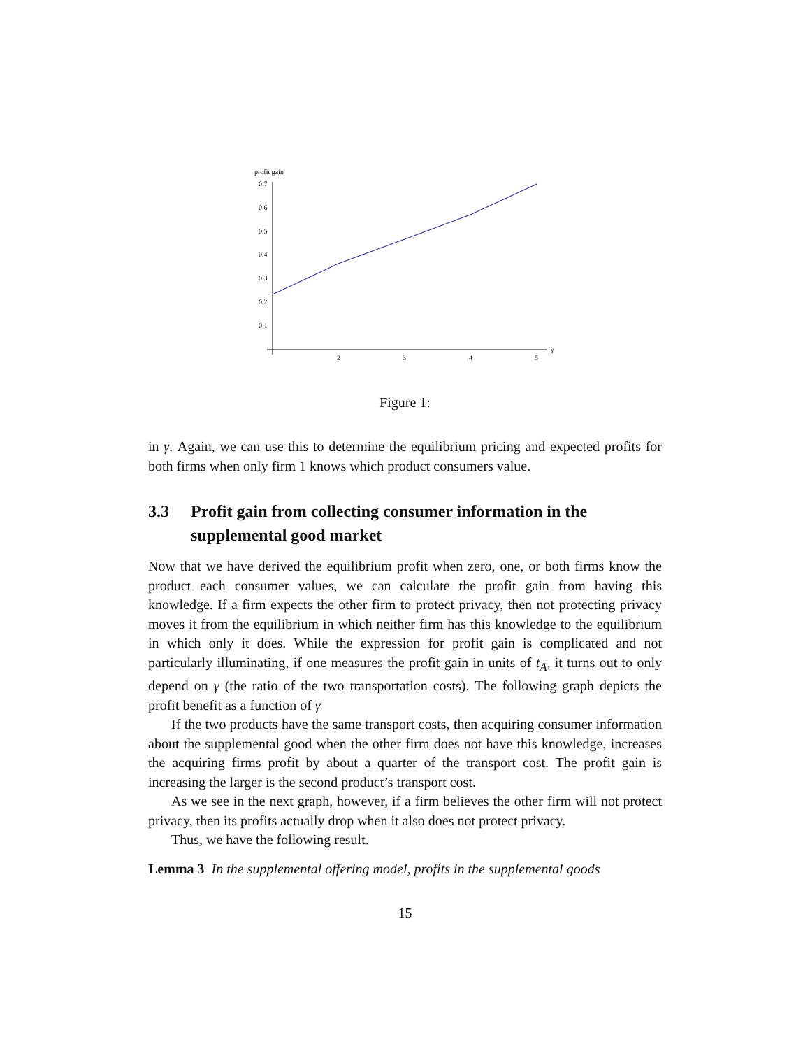profit gain
0.7
0.6
0.5
0.4
0.3
0.2
0.1
2
3
4
5
γ
Figure 1:
in γ. Again, we can use this to determine the equilibrium pricing and expected profits for both firms when only firm 1 knows which product consumers value.
3.3 Profit gain from collecting consumer information in the supplemental good market
Now that we have derived the equilibrium profit when zero, one, or both firms know the product each consumer values, we can calculate the profit gain from having this knowledge. If a firm expects the other firm to protect privacy, then not protecting privacy moves it from the equilibrium in which neither firm has this knowledge to the equilibrium in which only it does. While the expression for profit gain is complicated and not particularly illuminating, if one measures the profit gain in units of t<sub>A</sub>, it turns out to only depend on γ (the ratio of the two transportation costs). The following graph depicts the profit benefit as a function of γ
If the two products have the same transport costs, then acquiring consumer information about the supplemental good when the other firm does not have this knowledge, increases the acquiring firms profit by about a quarter of the transport cost. The profit gain is increasing the larger is the second product’s transport cost.
As we see in the next graph, however, if a firm believes the other firm will not protect privacy, then its profits actually drop when it also does not protect privacy.
Thus, we have the following result.
Lemma 3 In the supplemental offering model, profits in the supplemental goods
15